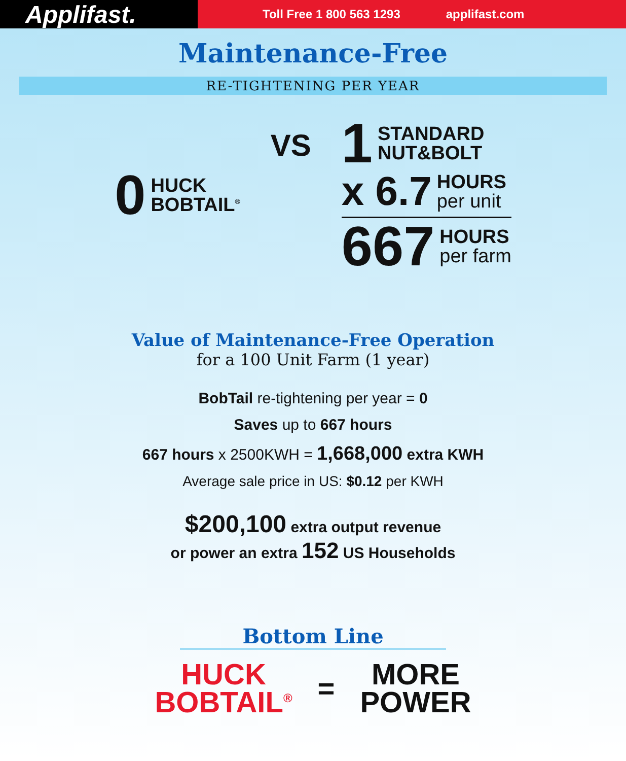Applifast.
Toll Free 1 800 563 1293 applifast.com
Maintenance-Free
RE-TIGHTENING PER YEAR
0 HUCK
BOBTAIL<sup>®</sup>
VS
1 STANDARD
NUT&BOLT
x 6.7 HOURS
per unit
667 HOURS
per farm
Value of Maintenance-Free Operation
for a 100 Unit Farm (1 year)
BobTail re-tightening per year = 0
Saves up to 667 hours
667 hours x 2500KWH = 1,668,000 extra KWH
Average sale price in US: $0.12 per KWH
$200,100 extra output revenue
or power an extra 152 US Households
Bottom Line
HUCK
BOBTAIL<sup>®</sup>
=
MORE
POWER